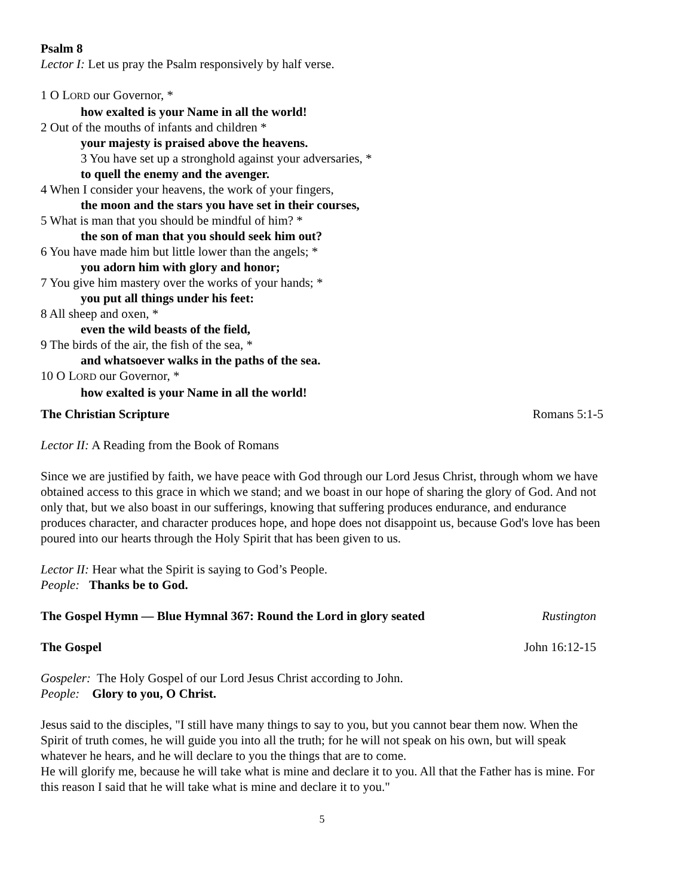Psalm 8
Lector I: Let us pray the Psalm responsively by half verse.
1 O LORD our Governor, *
how exalted is your Name in all the world!
2 Out of the mouths of infants and children *
your majesty is praised above the heavens.
3 You have set up a stronghold against your adversaries, *
to quell the enemy and the avenger.
4 When I consider your heavens, the work of your fingers,
the moon and the stars you have set in their courses,
5 What is man that you should be mindful of him? *
the son of man that you should seek him out?
6 You have made him but little lower than the angels; *
you adorn him with glory and honor;
7 You give him mastery over the works of your hands; *
you put all things under his feet:
8 All sheep and oxen, *
even the wild beasts of the field,
9 The birds of the air, the fish of the sea, *
and whatsoever walks in the paths of the sea.
10 O LORD our Governor, *
how exalted is your Name in all the world!
The Christian Scripture Romans 5:1-5
Lector II: A Reading from the Book of Romans
Since we are justified by faith, we have peace with God through our Lord Jesus Christ, through whom we have obtained access to this grace in which we stand; and we boast in our hope of sharing the glory of God. And not only that, but we also boast in our sufferings, knowing that suffering produces endurance, and endurance produces character, and character produces hope, and hope does not disappoint us, because God's love has been poured into our hearts through the Holy Spirit that has been given to us.
Lector II: Hear what the Spirit is saying to God’s People.
People: Thanks be to God.
The Gospel Hymn — Blue Hymnal 367: Round the Lord in glory seated Rustington
The Gospel John 16:12-15
Gospeler: The Holy Gospel of our Lord Jesus Christ according to John.
People: Glory to you, O Christ.
Jesus said to the disciples, "I still have many things to say to you, but you cannot bear them now. When the Spirit of truth comes, he will guide you into all the truth; for he will not speak on his own, but will speak whatever he hears, and he will declare to you the things that are to come.
He will glorify me, because he will take what is mine and declare it to you. All that the Father has is mine. For this reason I said that he will take what is mine and declare it to you."
5